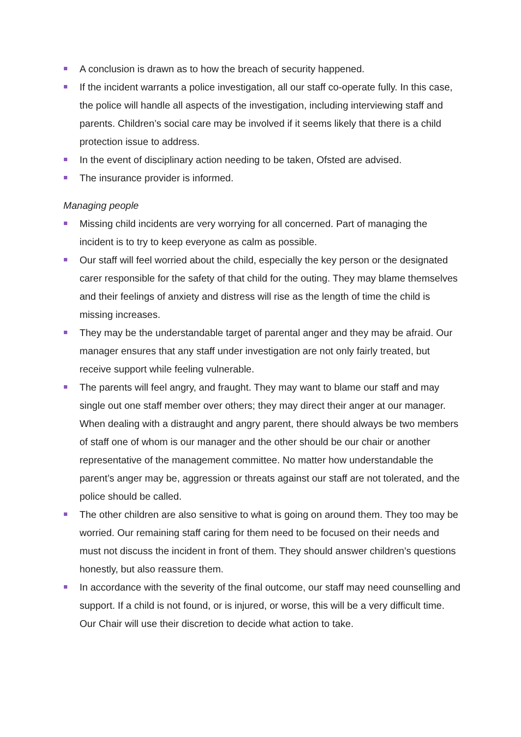A conclusion is drawn as to how the breach of security happened.
If the incident warrants a police investigation, all our staff co-operate fully. In this case, the police will handle all aspects of the investigation, including interviewing staff and parents. Children’s social care may be involved if it seems likely that there is a child protection issue to address.
In the event of disciplinary action needing to be taken, Ofsted are advised.
The insurance provider is informed.
Managing people
Missing child incidents are very worrying for all concerned. Part of managing the incident is to try to keep everyone as calm as possible.
Our staff will feel worried about the child, especially the key person or the designated carer responsible for the safety of that child for the outing. They may blame themselves and their feelings of anxiety and distress will rise as the length of time the child is missing increases.
They may be the understandable target of parental anger and they may be afraid. Our manager ensures that any staff under investigation are not only fairly treated, but receive support while feeling vulnerable.
The parents will feel angry, and fraught. They may want to blame our staff and may single out one staff member over others; they may direct their anger at our manager. When dealing with a distraught and angry parent, there should always be two members of staff one of whom is our manager and the other should be our chair or another representative of the management committee. No matter how understandable the parent’s anger may be, aggression or threats against our staff are not tolerated, and the police should be called.
The other children are also sensitive to what is going on around them. They too may be worried. Our remaining staff caring for them need to be focused on their needs and must not discuss the incident in front of them. They should answer children’s questions honestly, but also reassure them.
In accordance with the severity of the final outcome, our staff may need counselling and support. If a child is not found, or is injured, or worse, this will be a very difficult time. Our Chair will use their discretion to decide what action to take.